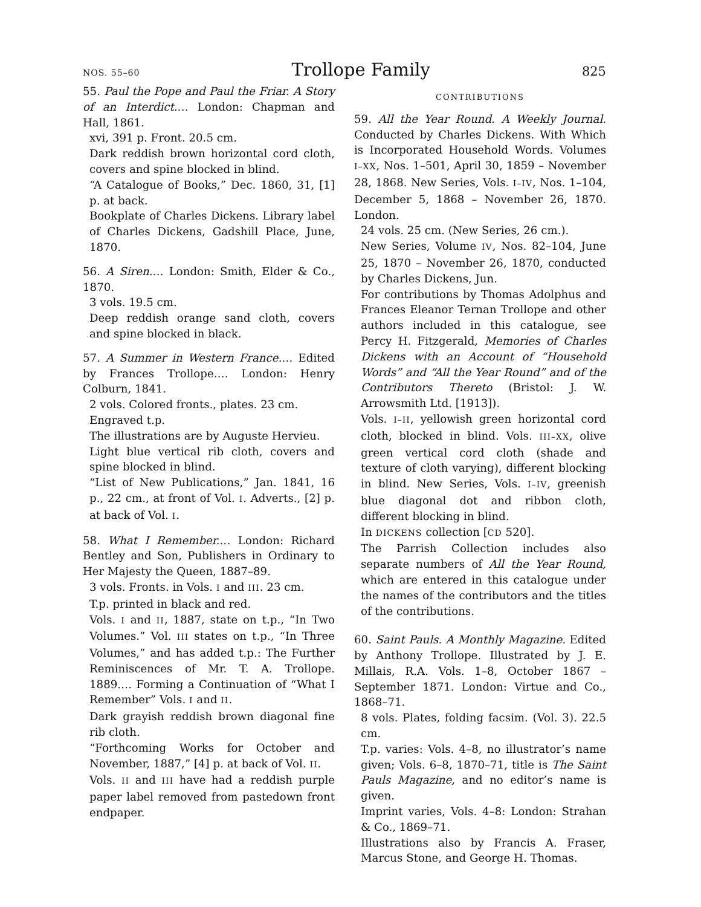NOS. 55–60 Trollope Family 825
55. Paul the Pope and Paul the Friar. A Story of an Interdict.… London: Chapman and Hall, 1861.
xvi, 391 p. Front. 20.5 cm.
Dark reddish brown horizontal cord cloth, covers and spine blocked in blind.
“A Catalogue of Books,” Dec. 1860, 31, [1] p. at back.
Bookplate of Charles Dickens. Library label of Charles Dickens, Gadshill Place, June, 1870.
56. A Siren.… London: Smith, Elder & Co., 1870.
3 vols. 19.5 cm.
Deep reddish orange sand cloth, covers and spine blocked in black.
57. A Summer in Western France.… Edited by Frances Trollope.… London: Henry Colburn, 1841.
2 vols. Colored fronts., plates. 23 cm.
Engraved t.p.
The illustrations are by Auguste Hervieu.
Light blue vertical rib cloth, covers and spine blocked in blind.
“List of New Publications,” Jan. 1841, 16 p., 22 cm., at front of Vol. I. Adverts., [2] p. at back of Vol. I.
58. What I Remember.… London: Richard Bentley and Son, Publishers in Ordinary to Her Majesty the Queen, 1887–89.
3 vols. Fronts. in Vols. I and III. 23 cm.
T.p. printed in black and red.
Vols. I and II, 1887, state on t.p., “In Two Volumes.” Vol. III states on t.p., “In Three Volumes,” and has added t.p.: The Further Reminiscences of Mr. T. A. Trollope. 1889.… Forming a Continuation of “What I Remember” Vols. I and II.
Dark grayish reddish brown diagonal fine rib cloth.
“Forthcoming Works for October and November, 1887,” [4] p. at back of Vol. II.
Vols. II and III have had a reddish purple paper label removed from pastedown front endpaper.
CONTRIBUTIONS
59. All the Year Round. A Weekly Journal. Conducted by Charles Dickens. With Which is Incorporated Household Words. Volumes I–XX, Nos. 1–501, April 30, 1859 – November 28, 1868. New Series, Vols. I–IV, Nos. 1–104, December 5, 1868 – November 26, 1870. London.
24 vols. 25 cm. (New Series, 26 cm.).
New Series, Volume IV, Nos. 82–104, June 25, 1870 – November 26, 1870, conducted by Charles Dickens, Jun.
For contributions by Thomas Adolphus and Frances Eleanor Ternan Trollope and other authors included in this catalogue, see Percy H. Fitzgerald, Memories of Charles Dickens with an Account of “Household Words” and “All the Year Round” and of the Contributors Thereto (Bristol: J. W. Arrowsmith Ltd. [1913]).
Vols. I–II, yellowish green horizontal cord cloth, blocked in blind. Vols. III–XX, olive green vertical cord cloth (shade and texture of cloth varying), different blocking in blind. New Series, Vols. I–IV, greenish blue diagonal dot and ribbon cloth, different blocking in blind.
In DICKENS collection [CD 520].
The Parrish Collection includes also separate numbers of All the Year Round, which are entered in this catalogue under the names of the contributors and the titles of the contributions.
60. Saint Pauls. A Monthly Magazine. Edited by Anthony Trollope. Illustrated by J. E. Millais, R.A. Vols. 1–8, October 1867 – September 1871. London: Virtue and Co., 1868–71.
8 vols. Plates, folding facsim. (Vol. 3). 22.5 cm.
T.p. varies: Vols. 4–8, no illustrator’s name given; Vols. 6–8, 1870–71, title is The Saint Pauls Magazine, and no editor’s name is given.
Imprint varies, Vols. 4–8: London: Strahan & Co., 1869–71.
Illustrations also by Francis A. Fraser, Marcus Stone, and George H. Thomas.